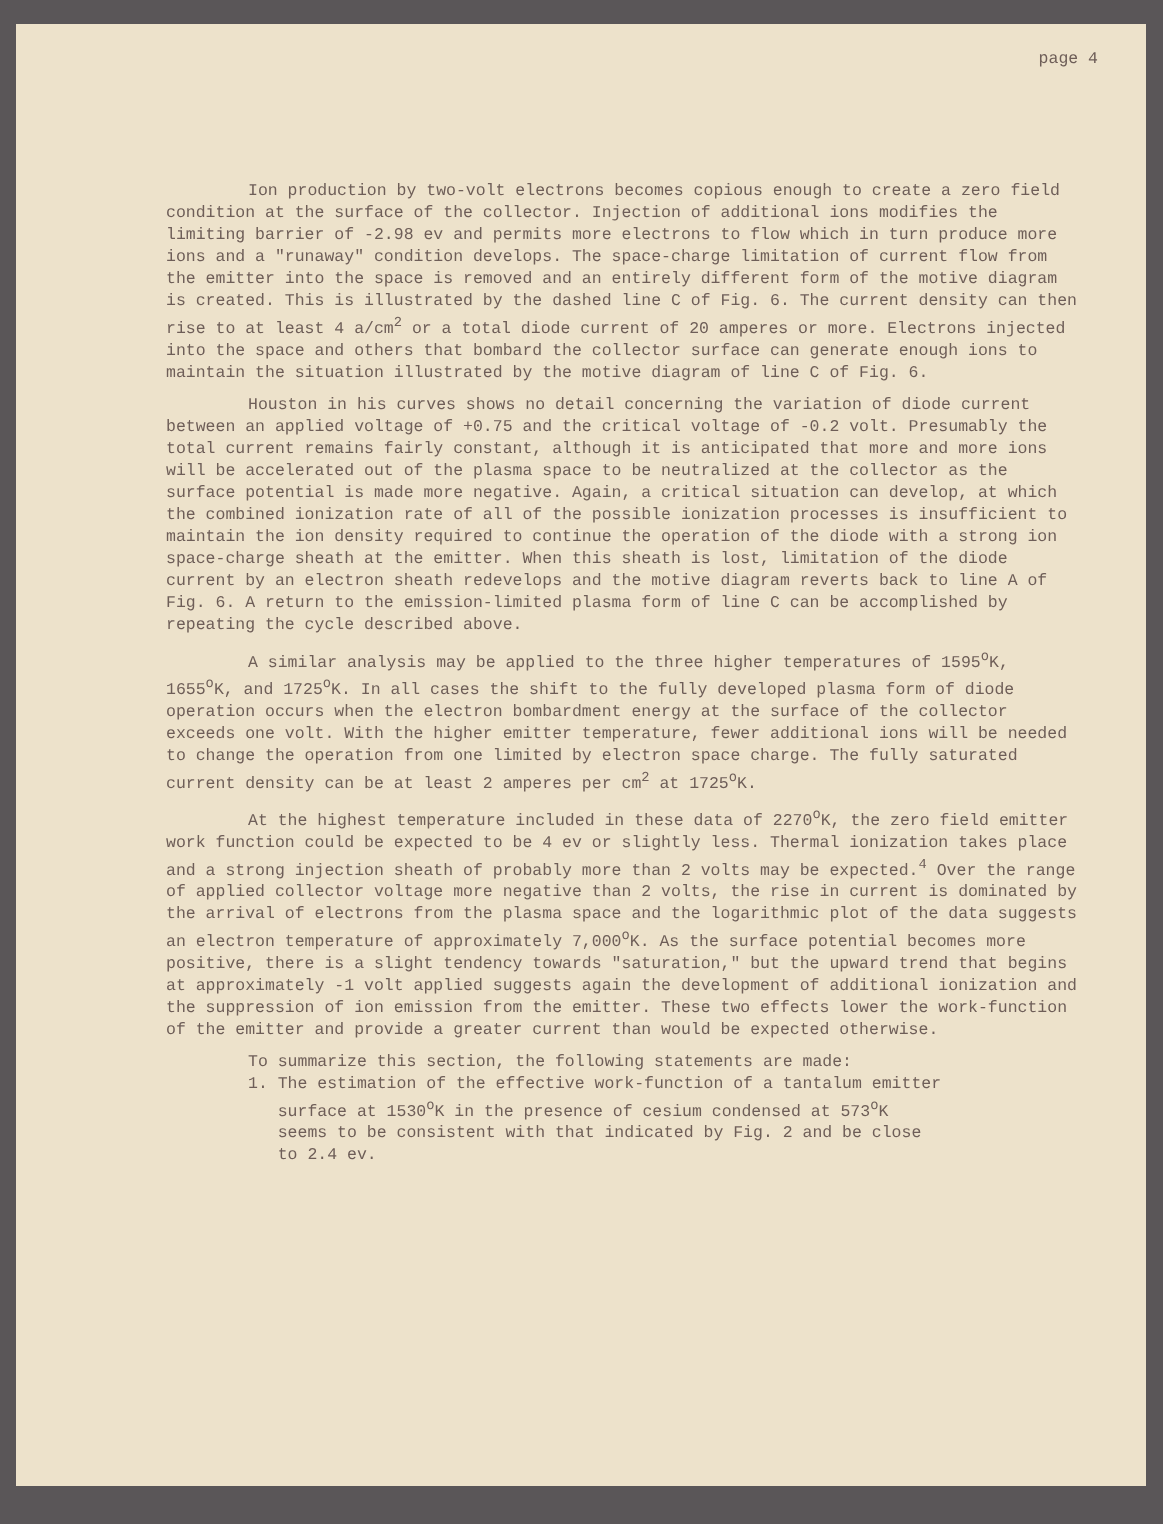page 4
Ion production by two-volt electrons becomes copious enough to create a zero field condition at the surface of the collector. Injection of additional ions modifies the limiting barrier of -2.98 ev and permits more electrons to flow which in turn produce more ions and a "runaway" condition develops. The space-charge limitation of current flow from the emitter into the space is removed and an entirely different form of the motive diagram is created. This is illustrated by the dashed line C of Fig. 6. The current density can then rise to at least 4 a/cm<sup>2</sup> or a total diode current of 20 amperes or more. Electrons injected into the space and others that bombard the collector surface can generate enough ions to maintain the situation illustrated by the motive diagram of line C of Fig. 6.
Houston in his curves shows no detail concerning the variation of diode current between an applied voltage of +0.75 and the critical voltage of -0.2 volt. Presumably the total current remains fairly constant, although it is anticipated that more and more ions will be accelerated out of the plasma space to be neutralized at the collector as the surface potential is made more negative. Again, a critical situation can develop, at which the combined ionization rate of all of the possible ionization processes is insufficient to maintain the ion density required to continue the operation of the diode with a strong ion space-charge sheath at the emitter. When this sheath is lost, limitation of the diode current by an electron sheath redevelops and the motive diagram reverts back to line A of Fig. 6. A return to the emission-limited plasma form of line C can be accomplished by repeating the cycle described above.
A similar analysis may be applied to the three higher temperatures of 1595<sup>o</sup>K, 1655<sup>o</sup>K, and 1725<sup>o</sup>K. In all cases the shift to the fully developed plasma form of diode operation occurs when the electron bombardment energy at the surface of the collector exceeds one volt. With the higher emitter temperature, fewer additional ions will be needed to change the operation from one limited by electron space charge. The fully saturated current density can be at least 2 amperes per cm<sup>2</sup> at 1725<sup>o</sup>K.
At the highest temperature included in these data of 2270<sup>o</sup>K, the zero field emitter work function could be expected to be 4 ev or slightly less. Thermal ionization takes place and a strong injection sheath of probably more than 2 volts may be expected.<sup>4</sup> Over the range of applied collector voltage more negative than 2 volts, the rise in current is dominated by the arrival of electrons from the plasma space and the logarithmic plot of the data suggests an electron temperature of approximately 7,000<sup>o</sup>K. As the surface potential becomes more positive, there is a slight tendency towards "saturation," but the upward trend that begins at approximately -1 volt applied suggests again the development of additional ionization and the suppression of ion emission from the emitter. These two effects lower the work-function of the emitter and provide a greater current than would be expected otherwise.
To summarize this section, the following statements are made:
1. The estimation of the effective work-function of a tantalum emitter
surface at 1530<sup>o</sup>K in the presence of cesium condensed at 573<sup>o</sup>K
seems to be consistent with that indicated by Fig. 2 and be close
to 2.4 ev.